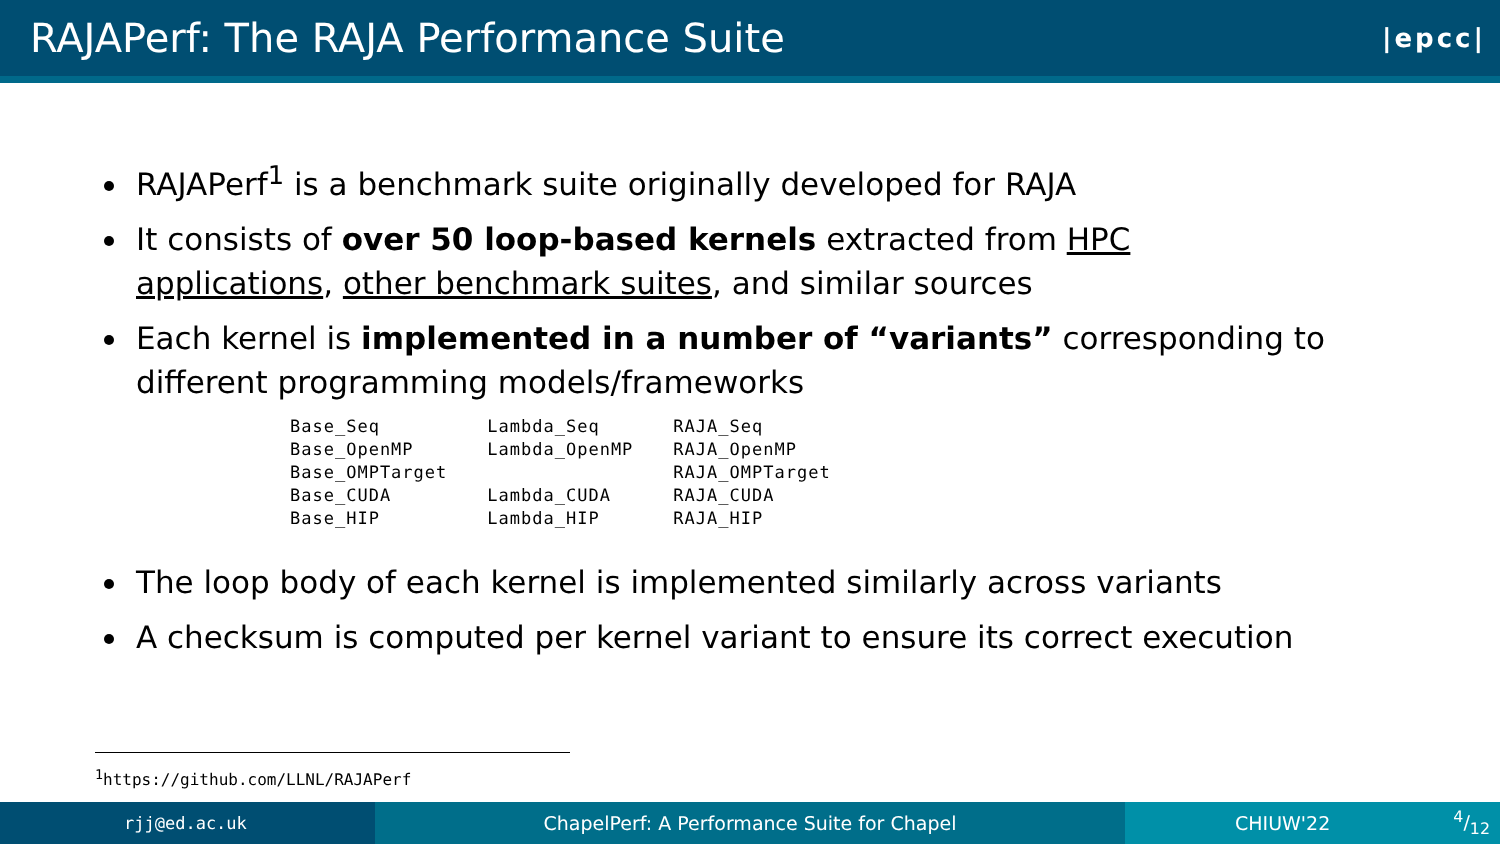RAJAPerf: The RAJA Performance Suite
|epcc|
RAJAPerf<sup>1</sup> is a benchmark suite originally developed for RAJA
It consists of over 50 loop-based kernels extracted from HPC applications, other benchmark suites, and similar sources
Each kernel is implemented in a number of “variants” corresponding to different programming models/frameworks
| Base_Seq | Lambda_Seq | RAJA_Seq |
| Base_OpenMP | Lambda_OpenMP | RAJA_OpenMP |
| Base_OMPTarget | | RAJA_OMPTarget |
| Base_CUDA | Lambda_CUDA | RAJA_CUDA |
| Base_HIP | Lambda_HIP | RAJA_HIP |
The loop body of each kernel is implemented similarly across variants
A checksum is computed per kernel variant to ensure its correct execution
<sup>1</sup> https://github.com/LLNL/RAJAPerf
rjj@ed.ac.uk ChapelPerf: A Performance Suite for Chapel CHIUW'224/12